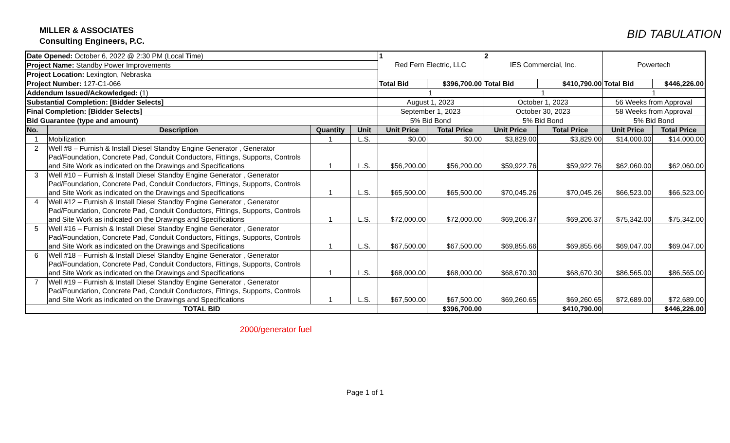MILLER & ASSOCIATES
Consulting Engineers, P.C.
BID TABULATION
| Date Opened: October 6, 2022 @ 2:30 PM (Local Time) | | | | 1 Red Fern Electric, LLC | | 2 IES Commercial, Inc. | | Powertech | |
| Project Name: Standby Power Improvements | | | | | | | | | |
| Project Location: Lexington, Nebraska | | | | | | | | | |
| Project Number: 127-C1-066 | | | | Total Bid | $396,700.00 | Total Bid | $410,790.00 | Total Bid | $446,226.00 |
| Addendum Issued/Ackowledged: (1) | | | | 1 | | 1 | | 1 | |
| Substantial Completion: [Bidder Selects] | | | | August 1, 2023 | | October 1, 2023 | | 56 Weeks from Approval | |
| Final Completion: [Bidder Selects] | | | | September 1, 2023 | | October 30, 2023 | | 58 Weeks from Approval | |
| Bid Guarantee (type and amount) | | | | 5% Bid Bond | | 5% Bid Bond | | 5% Bid Bond | |
| No. | Description | Quantity | Unit | Unit Price | Total Price | Unit Price | Total Price | Unit Price | Total Price |
| 1 | Mobilization | 1 | L.S. | $0.00 | $0.00 | $3,829.00 | $3,829.00 | $14,000.00 | $14,000.00 |
| 2 | Well #8 – Furnish & Install Diesel Standby Engine Generator , Generator Pad/Foundation, Concrete Pad, Conduit Conductors, Fittings, Supports, Controls and Site Work as indicated on the Drawings and Specifications | 1 | L.S. | $56,200.00 | $56,200.00 | $59,922.76 | $59,922.76 | $62,060.00 | $62,060.00 |
| 3 | Well #10 – Furnish & Install Diesel Standby Engine Generator , Generator Pad/Foundation, Concrete Pad, Conduit Conductors, Fittings, Supports, Controls and Site Work as indicated on the Drawings and Specifications | 1 | L.S. | $65,500.00 | $65,500.00 | $70,045.26 | $70,045.26 | $66,523.00 | $66,523.00 |
| 4 | Well #12 – Furnish & Install Diesel Standby Engine Generator , Generator Pad/Foundation, Concrete Pad, Conduit Conductors, Fittings, Supports, Controls and Site Work as indicated on the Drawings and Specifications | 1 | L.S. | $72,000.00 | $72,000.00 | $69,206.37 | $69,206.37 | $75,342.00 | $75,342.00 |
| 5 | Well #16 – Furnish & Install Diesel Standby Engine Generator , Generator Pad/Foundation, Concrete Pad, Conduit Conductors, Fittings, Supports, Controls and Site Work as indicated on the Drawings and Specifications | 1 | L.S. | $67,500.00 | $67,500.00 | $69,855.66 | $69,855.66 | $69,047.00 | $69,047.00 |
| 6 | Well #18 – Furnish & Install Diesel Standby Engine Generator , Generator Pad/Foundation, Concrete Pad, Conduit Conductors, Fittings, Supports, Controls and Site Work as indicated on the Drawings and Specifications | 1 | L.S. | $68,000.00 | $68,000.00 | $68,670.30 | $68,670.30 | $86,565.00 | $86,565.00 |
| 7 | Well #19 – Furnish & Install Diesel Standby Engine Generator , Generator Pad/Foundation, Concrete Pad, Conduit Conductors, Fittings, Supports, Controls and Site Work as indicated on the Drawings and Specifications | 1 | L.S. | $67,500.00 | $67,500.00 | $69,260.65 | $69,260.65 | $72,689.00 | $72,689.00 |
| TOTAL BID | | | | | $396,700.00 | | $410,790.00 | | $446,226.00 |
2000/generator fuel
Page 1 of 1